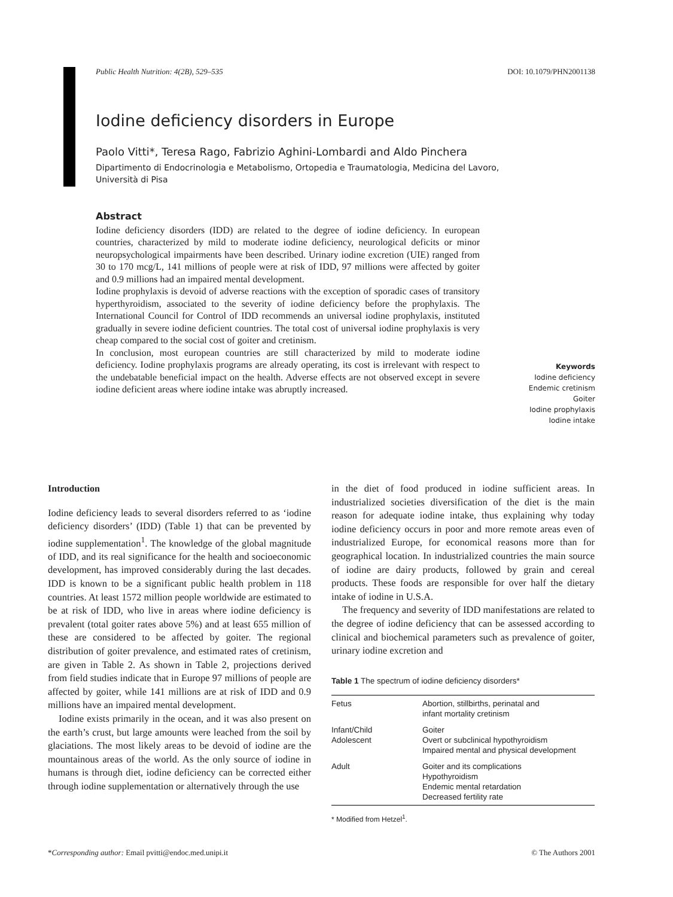Public Health Nutrition: 4(2B), 529–535 DOI: 10.1079/PHN2001138
Iodine deficiency disorders in Europe
Paolo Vitti*, Teresa Rago, Fabrizio Aghini-Lombardi and Aldo Pinchera
Dipartimento di Endocrinologia e Metabolismo, Ortopedia e Traumatologia, Medicina del Lavoro,
Università di Pisa
Abstract
Iodine deficiency disorders (IDD) are related to the degree of iodine deficiency. In european countries, characterized by mild to moderate iodine deficiency, neurological deficits or minor neuropsychological impairments have been described. Urinary iodine excretion (UIE) ranged from 30 to 170 mcg/L, 141 millions of people were at risk of IDD, 97 millions were affected by goiter and 0.9 millions had an impaired mental development.
Iodine prophylaxis is devoid of adverse reactions with the exception of sporadic cases of transitory hyperthyroidism, associated to the severity of iodine deficiency before the prophylaxis. The International Council for Control of IDD recommends an universal iodine prophylaxis, instituted gradually in severe iodine deficient countries. The total cost of universal iodine prophylaxis is very cheap compared to the social cost of goiter and cretinism.
In conclusion, most european countries are still characterized by mild to moderate iodine deficiency. Iodine prophylaxis programs are already operating, its cost is irrelevant with respect to the undebatable beneficial impact on the health. Adverse effects are not observed except in severe iodine deficient areas where iodine intake was abruptly increased.
Keywords
Iodine deficiency
Endemic cretinism
Goiter
Iodine prophylaxis
Iodine intake
Introduction
Iodine deficiency leads to several disorders referred to as ‘iodine deficiency disorders’ (IDD) (Table 1) that can be prevented by iodine supplementation<sup>1</sup>. The knowledge of the global magnitude of IDD, and its real significance for the health and socioeconomic development, has improved considerably during the last decades. IDD is known to be a significant public health problem in 118 countries. At least 1572 million people worldwide are estimated to be at risk of IDD, who live in areas where iodine deficiency is prevalent (total goiter rates above 5%) and at least 655 million of these are considered to be affected by goiter. The regional distribution of goiter prevalence, and estimated rates of cretinism, are given in Table 2. As shown in Table 2, projections derived from field studies indicate that in Europe 97 millions of people are affected by goiter, while 141 millions are at risk of IDD and 0.9 millions have an impaired mental development.
Iodine exists primarily in the ocean, and it was also present on the earth’s crust, but large amounts were leached from the soil by glaciations. The most likely areas to be devoid of iodine are the mountainous areas of the world. As the only source of iodine in humans is through diet, iodine deficiency can be corrected either through iodine supplementation or alternatively through the use
in the diet of food produced in iodine sufficient areas. In industrialized societies diversification of the diet is the main reason for adequate iodine intake, thus explaining why today iodine deficiency occurs in poor and more remote areas even of industrialized Europe, for economical reasons more than for geographical location. In industrialized countries the main source of iodine are dairy products, followed by grain and cereal products. These foods are responsible for over half the dietary intake of iodine in U.S.A.
The frequency and severity of IDD manifestations are related to the degree of iodine deficiency that can be assessed according to clinical and biochemical parameters such as prevalence of goiter, urinary iodine excretion and
Table 1 The spectrum of iodine deficiency disorders*
| Fetus | Abortion, stillbirths, perinatal and infant mortality cretinism |
| Infant/Child Adolescent | Goiter Overt or subclinical hypothyroidism Impaired mental and physical development |
| Adult | Goiter and its complications Hypothyroidism Endemic mental retardation Decreased fertility rate |
* Modified from Hetzel<sup>1</sup>.
*Corresponding author: Email pvitti@endoc.med.unipi.it © The Authors 2001